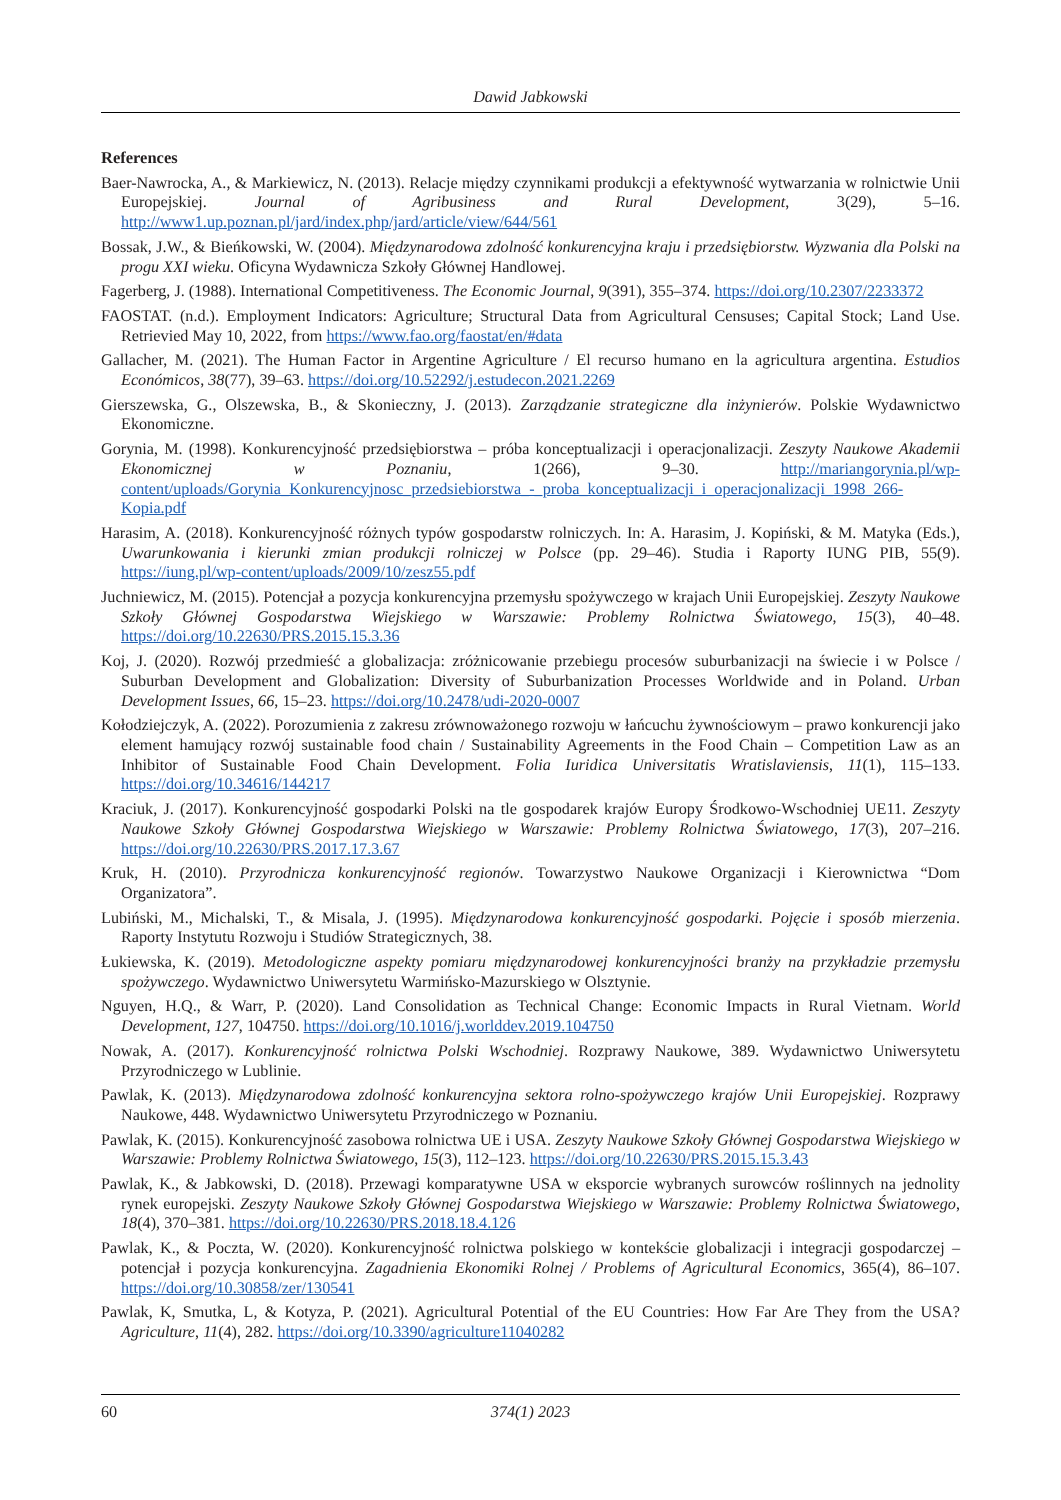Dawid Jabkowski
References
Baer-Nawrocka, A., & Markiewicz, N. (2013). Relacje między czynnikami produkcji a efektywność wytwarzania w rolnictwie Unii Europejskiej. Journal of Agribusiness and Rural Development, 3(29), 5–16. http://www1.up.poznan.pl/jard/index.php/jard/article/view/644/561
Bossak, J.W., & Bieńkowski, W. (2004). Międzynarodowa zdolność konkurencyjna kraju i przedsiębiorstw. Wyzwania dla Polski na progu XXI wieku. Oficyna Wydawnicza Szkoły Głównej Handlowej.
Fagerberg, J. (1988). International Competitiveness. The Economic Journal, 9(391), 355–374. https://doi.org/10.2307/2233372
FAOSTAT. (n.d.). Employment Indicators: Agriculture; Structural Data from Agricultural Censuses; Capital Stock; Land Use. Retrievied May 10, 2022, from https://www.fao.org/faostat/en/#data
Gallacher, M. (2021). The Human Factor in Argentine Agriculture / El recurso humano en la agricultura argentina. Estudios Económicos, 38(77), 39–63. https://doi.org/10.52292/j.estudecon.2021.2269
Gierszewska, G., Olszewska, B., & Skonieczny, J. (2013). Zarządzanie strategiczne dla inżynierów. Polskie Wydawnictwo Ekonomiczne.
Gorynia, M. (1998). Konkurencyjność przedsiębiorstwa – próba konceptualizacji i operacjonalizacji. Zeszyty Naukowe Akademii Ekonomicznej w Poznaniu, 1(266), 9–30. http://mariangorynia.pl/wp-content/uploads/Gorynia_Konkurencyjnosc_przedsiebiorstwa_-_proba_konceptualizacji_i_operacjonalizacji_1998_266-Kopia.pdf
Harasim, A. (2018). Konkurencyjność różnych typów gospodarstw rolniczych. In: A. Harasim, J. Kopiński, & M. Matyka (Eds.), Uwarunkowania i kierunki zmian produkcji rolniczej w Polsce (pp. 29–46). Studia i Raporty IUNG PIB, 55(9). https://iung.pl/wp-content/uploads/2009/10/zesz55.pdf
Juchniewicz, M. (2015). Potencjał a pozycja konkurencyjna przemysłu spożywczego w krajach Unii Europejskiej. Zeszyty Naukowe Szkoły Głównej Gospodarstwa Wiejskiego w Warszawie: Problemy Rolnictwa Światowego, 15(3), 40–48. https://doi.org/10.22630/PRS.2015.15.3.36
Koj, J. (2020). Rozwój przedmieść a globalizacja: zróżnicowanie przebiegu procesów suburbanizacji na świecie i w Polsce / Suburban Development and Globalization: Diversity of Suburbanization Processes Worldwide and in Poland. Urban Development Issues, 66, 15–23. https://doi.org/10.2478/udi-2020-0007
Kołodziejczyk, A. (2022). Porozumienia z zakresu zrównoważonego rozwoju w łańcuchu żywnościowym – prawo konkurencji jako element hamujący rozwój sustainable food chain / Sustainability Agreements in the Food Chain – Competition Law as an Inhibitor of Sustainable Food Chain Development. Folia Iuridica Universitatis Wratislaviensis, 11(1), 115–133. https://doi.org/10.34616/144217
Kraciuk, J. (2017). Konkurencyjność gospodarki Polski na tle gospodarek krajów Europy Środkowo-Wschodniej UE11. Zeszyty Naukowe Szkoły Głównej Gospodarstwa Wiejskiego w Warszawie: Problemy Rolnictwa Światowego, 17(3), 207–216. https://doi.org/10.22630/PRS.2017.17.3.67
Kruk, H. (2010). Przyrodnicza konkurencyjność regionów. Towarzystwo Naukowe Organizacji i Kierownictwa “Dom Organizatora”.
Lubiński, M., Michalski, T., & Misala, J. (1995). Międzynarodowa konkurencyjność gospodarki. Pojęcie i sposób mierzenia. Raporty Instytutu Rozwoju i Studiów Strategicznych, 38.
Łukiewska, K. (2019). Metodologiczne aspekty pomiaru międzynarodowej konkurencyjności branży na przykładzie przemysłu spożywczego. Wydawnictwo Uniwersytetu Warmińsko-Mazurskiego w Olsztynie.
Nguyen, H.Q., & Warr, P. (2020). Land Consolidation as Technical Change: Economic Impacts in Rural Vietnam. World Development, 127, 104750. https://doi.org/10.1016/j.worlddev.2019.104750
Nowak, A. (2017). Konkurencyjność rolnictwa Polski Wschodniej. Rozprawy Naukowe, 389. Wydawnictwo Uniwersytetu Przyrodniczego w Lublinie.
Pawlak, K. (2013). Międzynarodowa zdolność konkurencyjna sektora rolno-spożywczego krajów Unii Europejskiej. Rozprawy Naukowe, 448. Wydawnictwo Uniwersytetu Przyrodniczego w Poznaniu.
Pawlak, K. (2015). Konkurencyjność zasobowa rolnictwa UE i USA. Zeszyty Naukowe Szkoły Głównej Gospodarstwa Wiejskiego w Warszawie: Problemy Rolnictwa Światowego, 15(3), 112–123. https://doi.org/10.22630/PRS.2015.15.3.43
Pawlak, K., & Jabkowski, D. (2018). Przewagi komparatywne USA w eksporcie wybranych surowców roślinnych na jednolity rynek europejski. Zeszyty Naukowe Szkoły Głównej Gospodarstwa Wiejskiego w Warszawie: Problemy Rolnictwa Światowego, 18(4), 370–381. https://doi.org/10.22630/PRS.2018.18.4.126
Pawlak, K., & Poczta, W. (2020). Konkurencyjność rolnictwa polskiego w kontekście globalizacji i integracji gospodarczej – potencjał i pozycja konkurencyjna. Zagadnienia Ekonomiki Rolnej / Problems of Agricultural Economics, 365(4), 86–107. https://doi.org/10.30858/zer/130541
Pawlak, K, Smutka, L, & Kotyza, P. (2021). Agricultural Potential of the EU Countries: How Far Are They from the USA? Agriculture, 11(4), 282. https://doi.org/10.3390/agriculture11040282
60 374(1) 2023